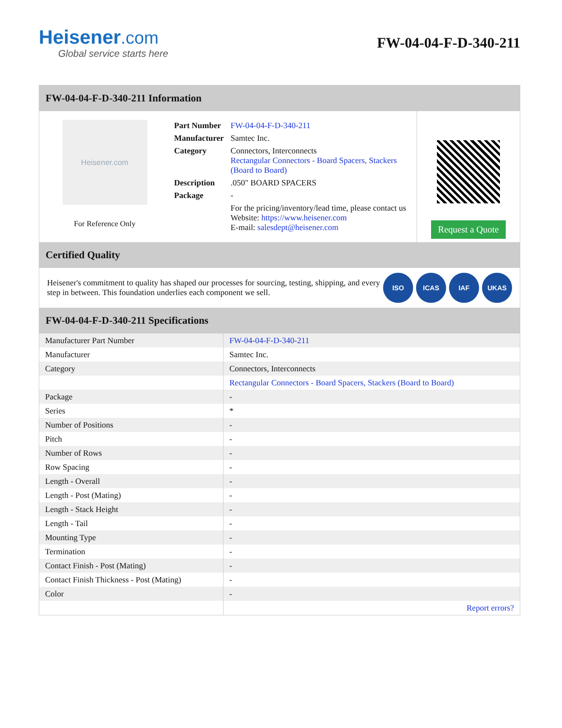Heisener.com
Global service starts here
FW-04-04-F-D-340-211
FW-04-04-F-D-340-211 Information
Heisener.com
For Reference Only
| Part Number | FW-04-04-F-D-340-211 |
| Manufacturer | Samtec Inc. |
| Category | Connectors, Interconnects Rectangular Connectors - Board Spacers, Stackers (Board to Board) |
| Description | .050" BOARD SPACERS |
| Package | - |
| | For the pricing/inventory/lead time, please contact us Website: https://www.heisener.com E-mail: salesdept@heisener.com |
Request a Quote
Certified Quality
Heisener's commitment to quality has shaped our processes for sourcing, testing, shipping, and every step in between. This foundation underlies each component we sell.
ISO ICAS IAF UKAS
FW-04-04-F-D-340-211 Specifications
| Manufacturer Part Number | FW-04-04-F-D-340-211 |
| Manufacturer | Samtec Inc. |
| Category | Connectors, Interconnects |
| | Rectangular Connectors - Board Spacers, Stackers (Board to Board) |
| Package | - |
| Series | * |
| Number of Positions | - |
| Pitch | - |
| Number of Rows | - |
| Row Spacing | - |
| Length - Overall | - |
| Length - Post (Mating) | - |
| Length - Stack Height | - |
| Length - Tail | - |
| Mounting Type | - |
| Termination | - |
| Contact Finish - Post (Mating) | - |
| Contact Finish Thickness - Post (Mating) | - |
| Color | - |
| | Report errors? |